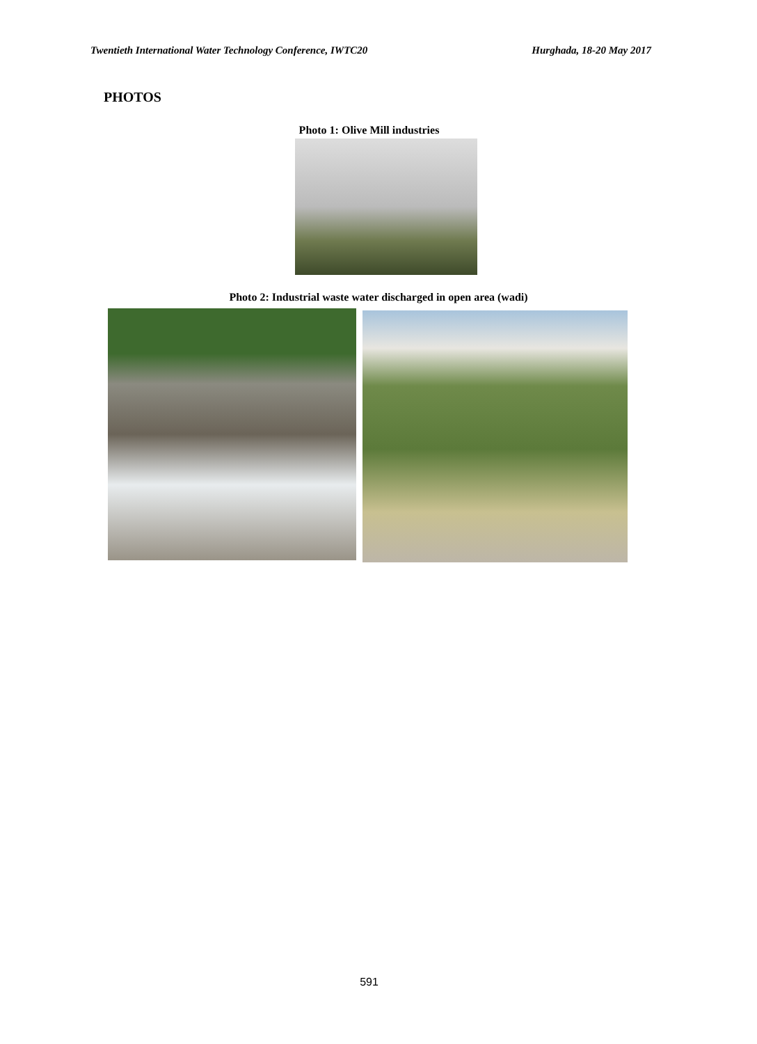Twentieth International Water Technology Conference, IWTC20 Hurghada, 18-20 May 2017
PHOTOS
Photo 1: Olive Mill industries
Photo 2: Industrial waste water discharged in open area (wadi)
591